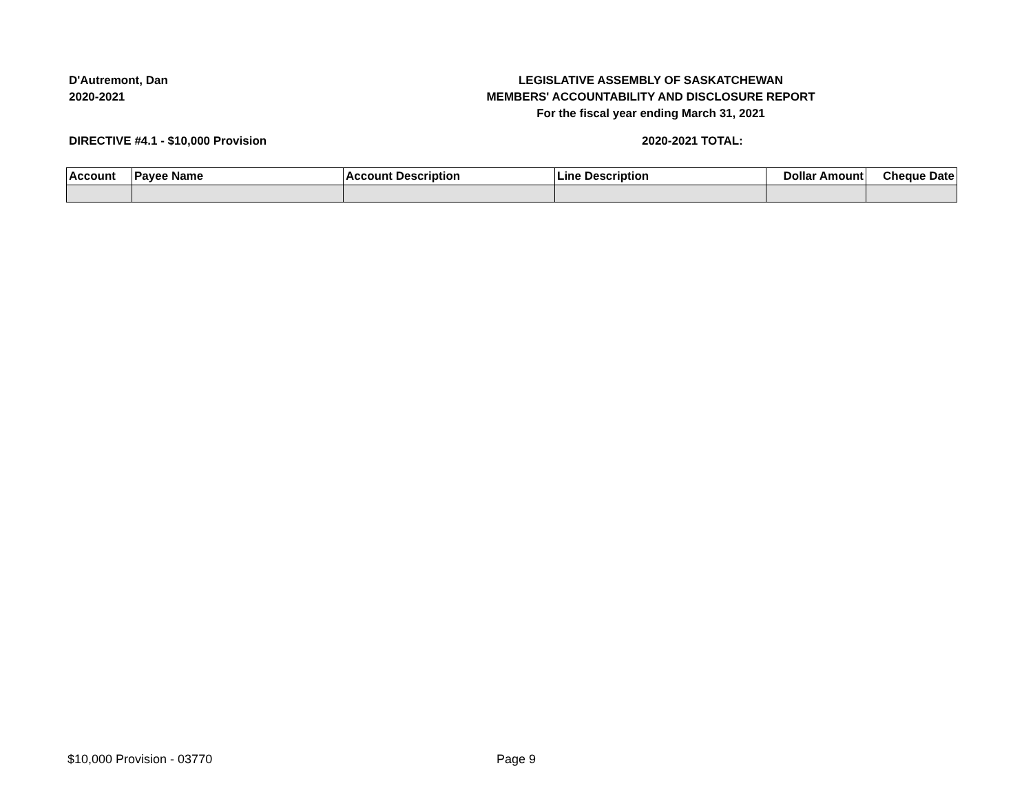D'Autremont, Dan
2020-2021
LEGISLATIVE ASSEMBLY OF SASKATCHEWAN
MEMBERS' ACCOUNTABILITY AND DISCLOSURE REPORT
For the fiscal year ending March 31, 2021
DIRECTIVE #4.1 - $10,000 Provision 2020-2021 TOTAL:
| Account | Payee Name | Account Description | Line Description | Dollar Amount | Cheque Date |
| --- | --- | --- | --- | --- | --- |
$10,000 Provision - 03770 Page 9